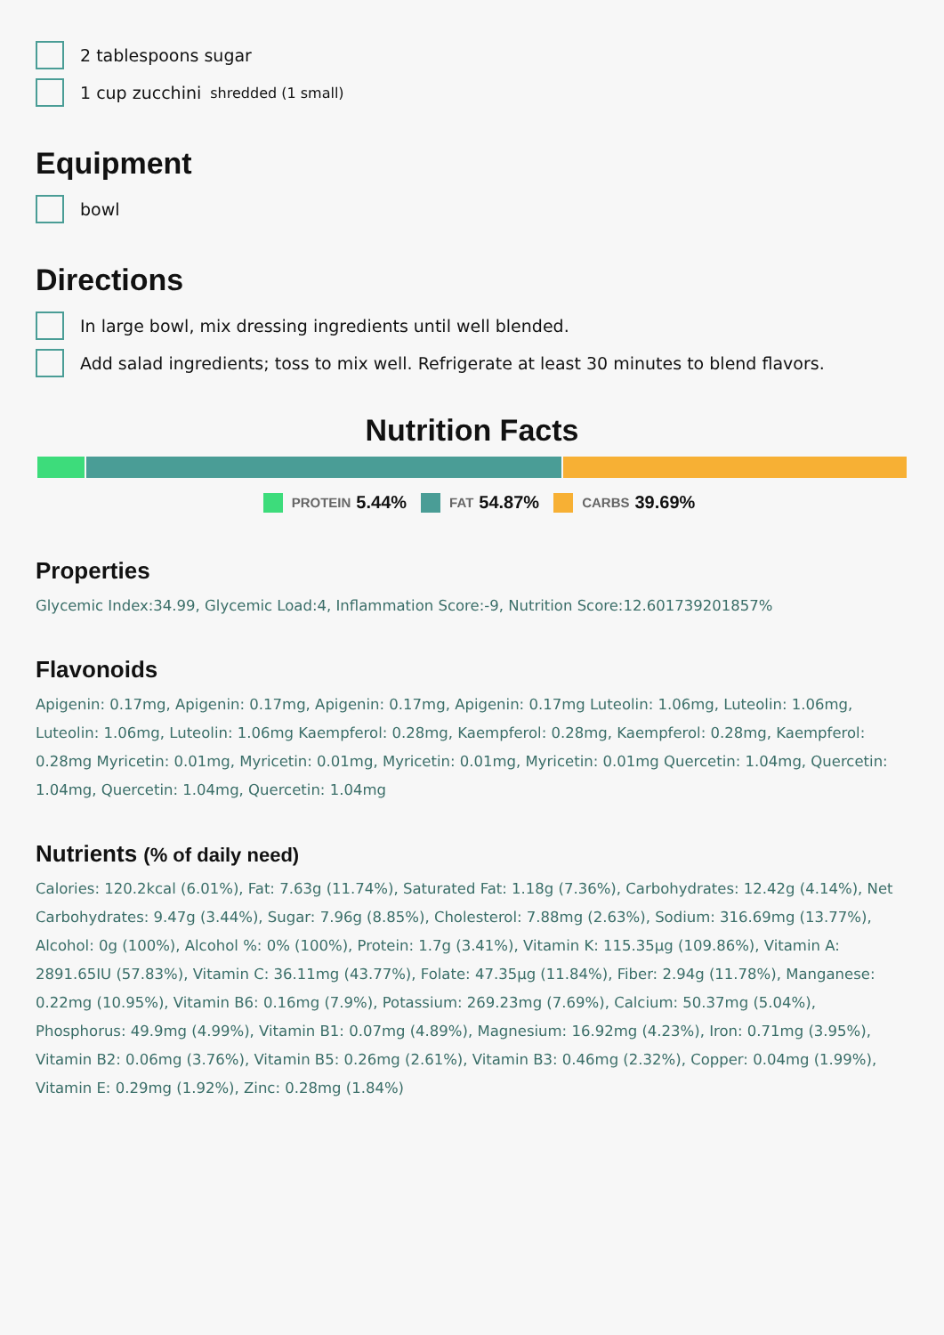2 tablespoons sugar
1 cup zucchini shredded (1 small)
Equipment
bowl
Directions
In large bowl, mix dressing ingredients until well blended.
Add salad ingredients; toss to mix well. Refrigerate at least 30 minutes to blend flavors.
Nutrition Facts
PROTEIN 5.44% FAT 54.87% CARBS 39.69%
Properties
Glycemic Index:34.99, Glycemic Load:4, Inflammation Score:-9, Nutrition Score:12.601739201857%
Flavonoids
Apigenin: 0.17mg, Apigenin: 0.17mg, Apigenin: 0.17mg, Apigenin: 0.17mg Luteolin: 1.06mg, Luteolin: 1.06mg, Luteolin: 1.06mg, Luteolin: 1.06mg Kaempferol: 0.28mg, Kaempferol: 0.28mg, Kaempferol: 0.28mg, Kaempferol: 0.28mg Myricetin: 0.01mg, Myricetin: 0.01mg, Myricetin: 0.01mg, Myricetin: 0.01mg Quercetin: 1.04mg, Quercetin: 1.04mg, Quercetin: 1.04mg, Quercetin: 1.04mg
Nutrients (% of daily need)
Calories: 120.2kcal (6.01%), Fat: 7.63g (11.74%), Saturated Fat: 1.18g (7.36%), Carbohydrates: 12.42g (4.14%), Net Carbohydrates: 9.47g (3.44%), Sugar: 7.96g (8.85%), Cholesterol: 7.88mg (2.63%), Sodium: 316.69mg (13.77%), Alcohol: 0g (100%), Alcohol %: 0% (100%), Protein: 1.7g (3.41%), Vitamin K: 115.35µg (109.86%), Vitamin A: 2891.65IU (57.83%), Vitamin C: 36.11mg (43.77%), Folate: 47.35µg (11.84%), Fiber: 2.94g (11.78%), Manganese: 0.22mg (10.95%), Vitamin B6: 0.16mg (7.9%), Potassium: 269.23mg (7.69%), Calcium: 50.37mg (5.04%), Phosphorus: 49.9mg (4.99%), Vitamin B1: 0.07mg (4.89%), Magnesium: 16.92mg (4.23%), Iron: 0.71mg (3.95%), Vitamin B2: 0.06mg (3.76%), Vitamin B5: 0.26mg (2.61%), Vitamin B3: 0.46mg (2.32%), Copper: 0.04mg (1.99%), Vitamin E: 0.29mg (1.92%), Zinc: 0.28mg (1.84%)